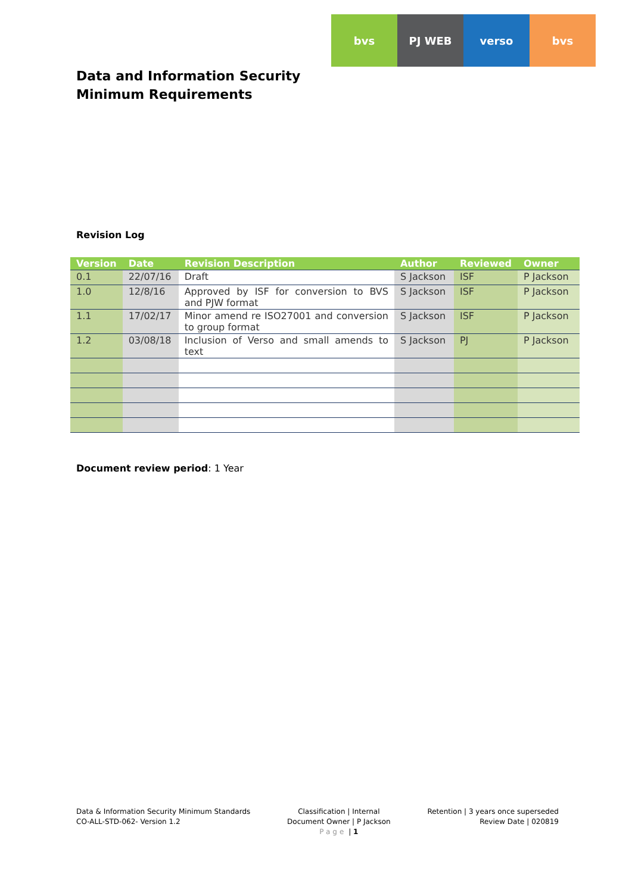bvs PJ WEB verso bvs
Data and Information Security
Minimum Requirements
Revision Log
| Version | Date | Revision Description | Author | Reviewed | Owner |
| --- | --- | --- | --- | --- | --- |
| 0.1 | 22/07/16 | Draft | S Jackson | ISF | P Jackson |
| 1.0 | 12/8/16 | Approved by ISF for conversion to BVS and PJW format | S Jackson | ISF | P Jackson |
| 1.1 | 17/02/17 | Minor amend re ISO27001 and conversion to group format | S Jackson | ISF | P Jackson |
| 1.2 | 03/08/18 | Inclusion of Verso and small amends to text | S Jackson | PJ | P Jackson |
Document review period: 1 Year
Data & Information Security Minimum Standards
CO-ALL-STD-062- Version 1.2
Classification | Internal
Document Owner | P Jackson
Page | 1
Retention | 3 years once superseded
Review Date | 020819